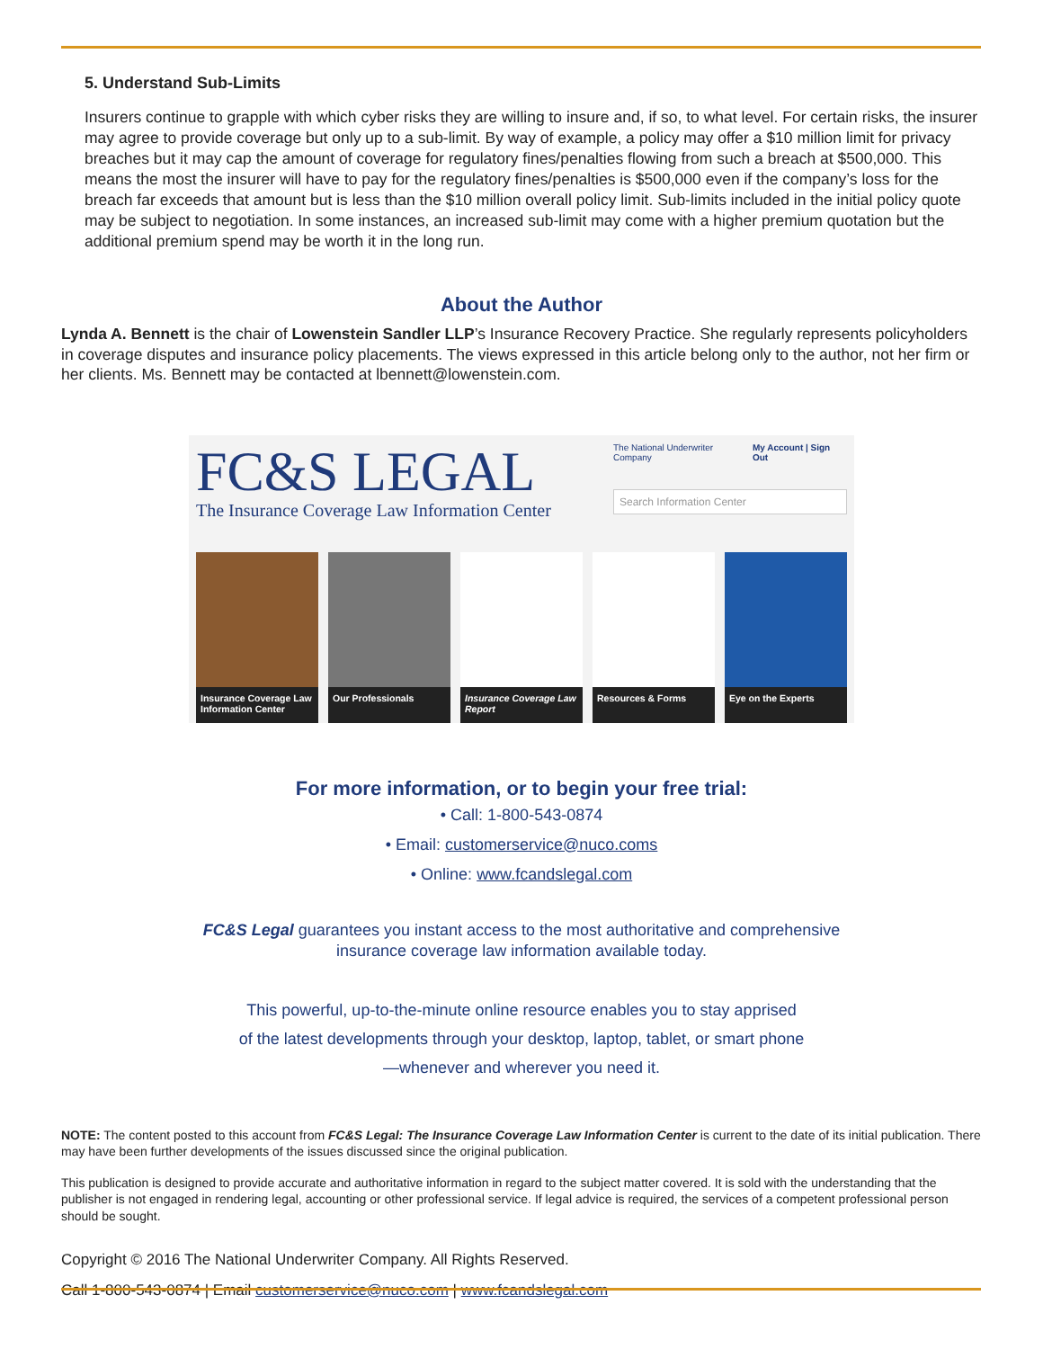5. Understand Sub-Limits
Insurers continue to grapple with which cyber risks they are willing to insure and, if so, to what level. For certain risks, the insurer may agree to provide coverage but only up to a sub-limit. By way of example, a policy may offer a $10 million limit for privacy breaches but it may cap the amount of coverage for regulatory fines/penalties flowing from such a breach at $500,000. This means the most the insurer will have to pay for the regulatory fines/penalties is $500,000 even if the company’s loss for the breach far exceeds that amount but is less than the $10 million overall policy limit. Sub-limits included in the initial policy quote may be subject to negotiation. In some instances, an increased sub-limit may come with a higher premium quotation but the additional premium spend may be worth it in the long run.
About the Author
Lynda A. Bennett is the chair of Lowenstein Sandler LLP’s Insurance Recovery Practice. She regularly represents policyholders in coverage disputes and insurance policy placements. The views expressed in this article belong only to the author, not her firm or her clients. Ms. Bennett may be contacted at lbennett@lowenstein.com.
FC&S LEGAL
The Insurance Coverage Law Information Center
The National Underwriter Company My Account | Sign Out
Search Information Center
Insurance Coverage Law Information Center
Our Professionals
Insurance Coverage Law Report
Resources & Forms
Eye on the Experts
For more information, or to begin your free trial:
• Call: 1-800-543-0874
• Email: customerservice@nuco.coms
• Online: www.fcandslegal.com
FC&S Legal guarantees you instant access to the most authoritative and comprehensive
insurance coverage law information available today.
This powerful, up-to-the-minute online resource enables you to stay apprised
of the latest developments through your desktop, laptop, tablet, or smart phone
—whenever and wherever you need it.
NOTE: The content posted to this account from FC&S Legal: The Insurance Coverage Law Information Center is current to the date of its initial publication. There may have been further developments of the issues discussed since the original publication.
This publication is designed to provide accurate and authoritative information in regard to the subject matter covered. It is sold with the understanding that the publisher is not engaged in rendering legal, accounting or other professional service. If legal advice is required, the services of a competent professional person should be sought.
Copyright © 2016 The National Underwriter Company. All Rights Reserved.
Call 1-800-543-0874 | Email customerservice@nuco.com | www.fcandslegal.com